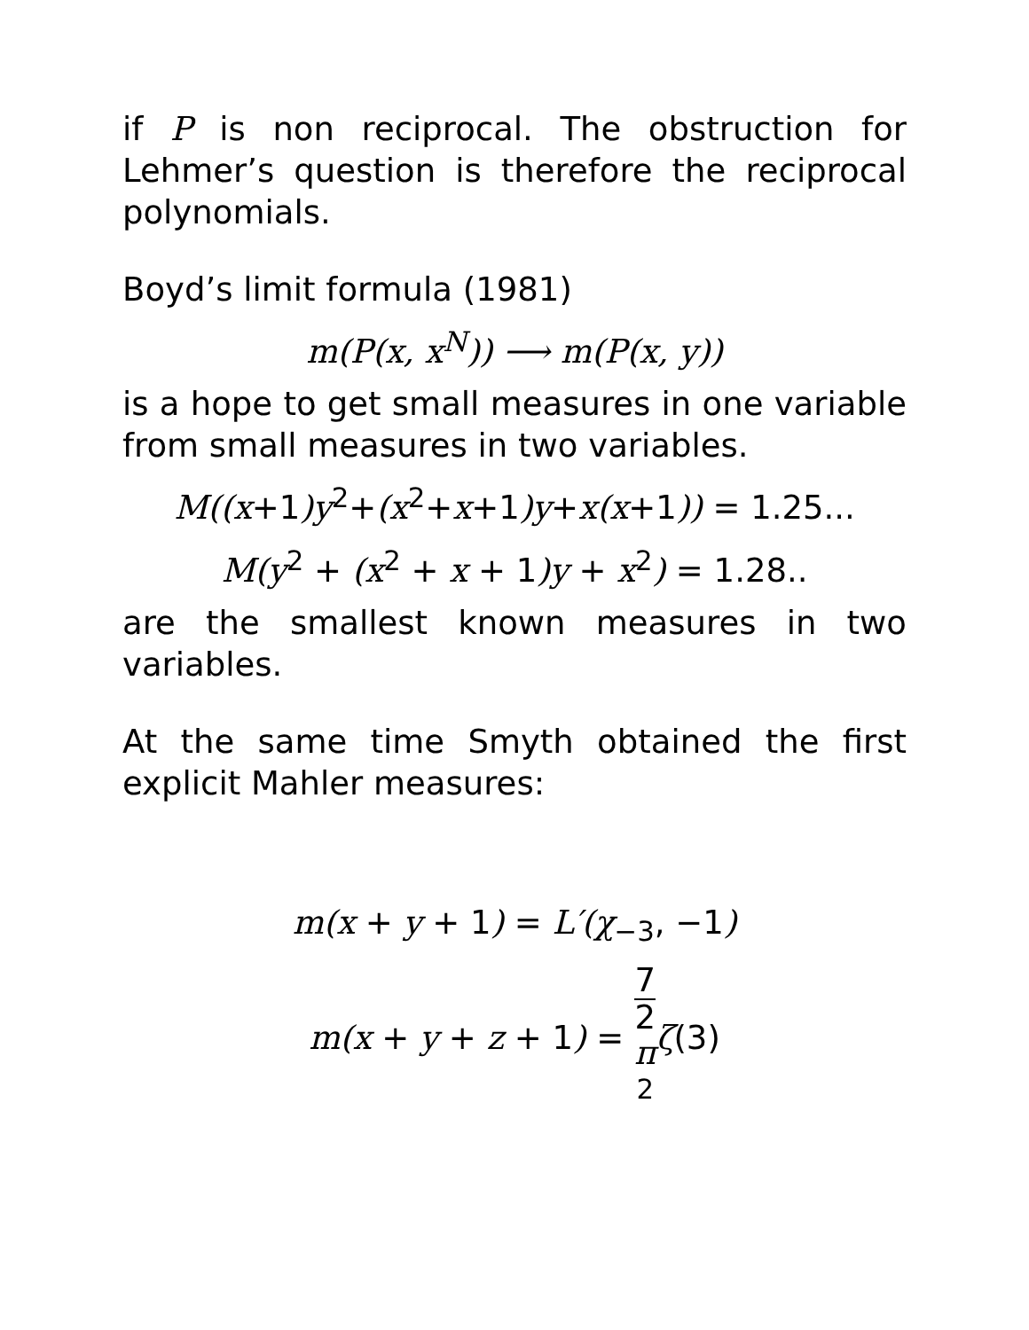if P is non reciprocal. The obstruction for Lehmer’s question is therefore the reciprocal polynomials.
Boyd’s limit formula (1981)
m(P(x, x<sup>N</sup>)) ⟶ m(P(x, y))
is a hope to get small measures in one variable from small measures in two variables.
M((x+1)y<sup>2</sup>+(x<sup>2</sup>+x+1)y+x(x+1)) = 1.25...
M(y<sup>2</sup> + (x<sup>2</sup> + x + 1)y + x<sup>2</sup>) = 1.28..
are the smallest known measures in two variables.
At the same time Smyth obtained the first explicit Mahler measures:
m(x + y + 1) = L′(χ<sub>−3</sub>, −1)
m(x + y + z + 1) = 7 2
π
<sup>2</sup> ζ(3)